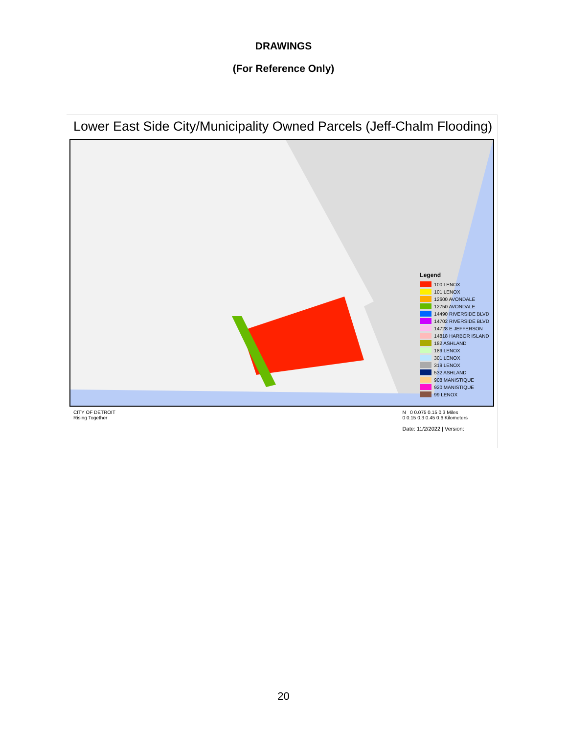DRAWINGS
(For Reference Only)
Lower East Side City/Municipality Owned Parcels (Jeff-Chalm Flooding)
Legend
100 LENOX
101 LENOX
12600 AVONDALE
12750 AVONDALE
14490 RIVERSIDE BLVD
14702 RIVERSIDE BLVD
14728 E JEFFERSON
14818 HARBOR ISLAND
182 ASHLAND
189 LENOX
301 LENOX
319 LENOX
532 ASHLAND
908 MANISTIQUE
920 MANISTIQUE
99 LENOX
CITY OF DETROIT
Rising Together
N 0 0.075 0.15 0.3 Miles
0 0.15 0.3 0.45 0.6 Kilometers
Date: 11/2/2022 | Version:
20